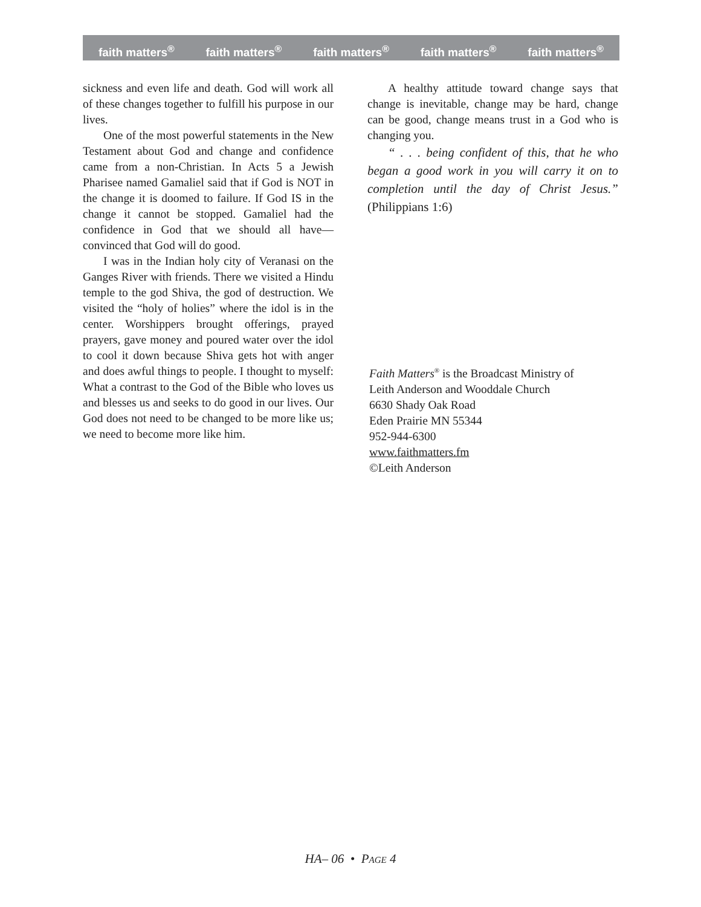faith matters<sup>®</sup> faith matters<sup>®</sup> faith matters<sup>®</sup> faith matters<sup>®</sup> faith matters<sup>®</sup>
sickness and even life and death. God will work all of these changes together to fulfill his purpose in our lives.
One of the most powerful statements in the New Testament about God and change and confidence came from a non-Christian. In Acts 5 a Jewish Pharisee named Gamaliel said that if God is NOT in the change it is doomed to failure. If God IS in the change it cannot be stopped. Gamaliel had the confidence in God that we should all have—convinced that God will do good.
I was in the Indian holy city of Veranasi on the Ganges River with friends. There we visited a Hindu temple to the god Shiva, the god of destruction. We visited the “holy of holies” where the idol is in the center. Worshippers brought offerings, prayed prayers, gave money and poured water over the idol to cool it down because Shiva gets hot with anger and does awful things to people. I thought to myself: What a contrast to the God of the Bible who loves us and blesses us and seeks to do good in our lives. Our God does not need to be changed to be more like us; we need to become more like him.
A healthy attitude toward change says that change is inevitable, change may be hard, change can be good, change means trust in a God who is changing you.
“ . . . being confident of this, that he who began a good work in you will carry it on to completion until the day of Christ Jesus.” (Philippians 1:6)
Faith Matters<sup>®</sup> is the Broadcast Ministry of
Leith Anderson and Wooddale Church
6630 Shady Oak Road
Eden Prairie MN 55344
952-944-6300
www.faithmatters.fm
©Leith Anderson
HA– 06 • PAGE 4